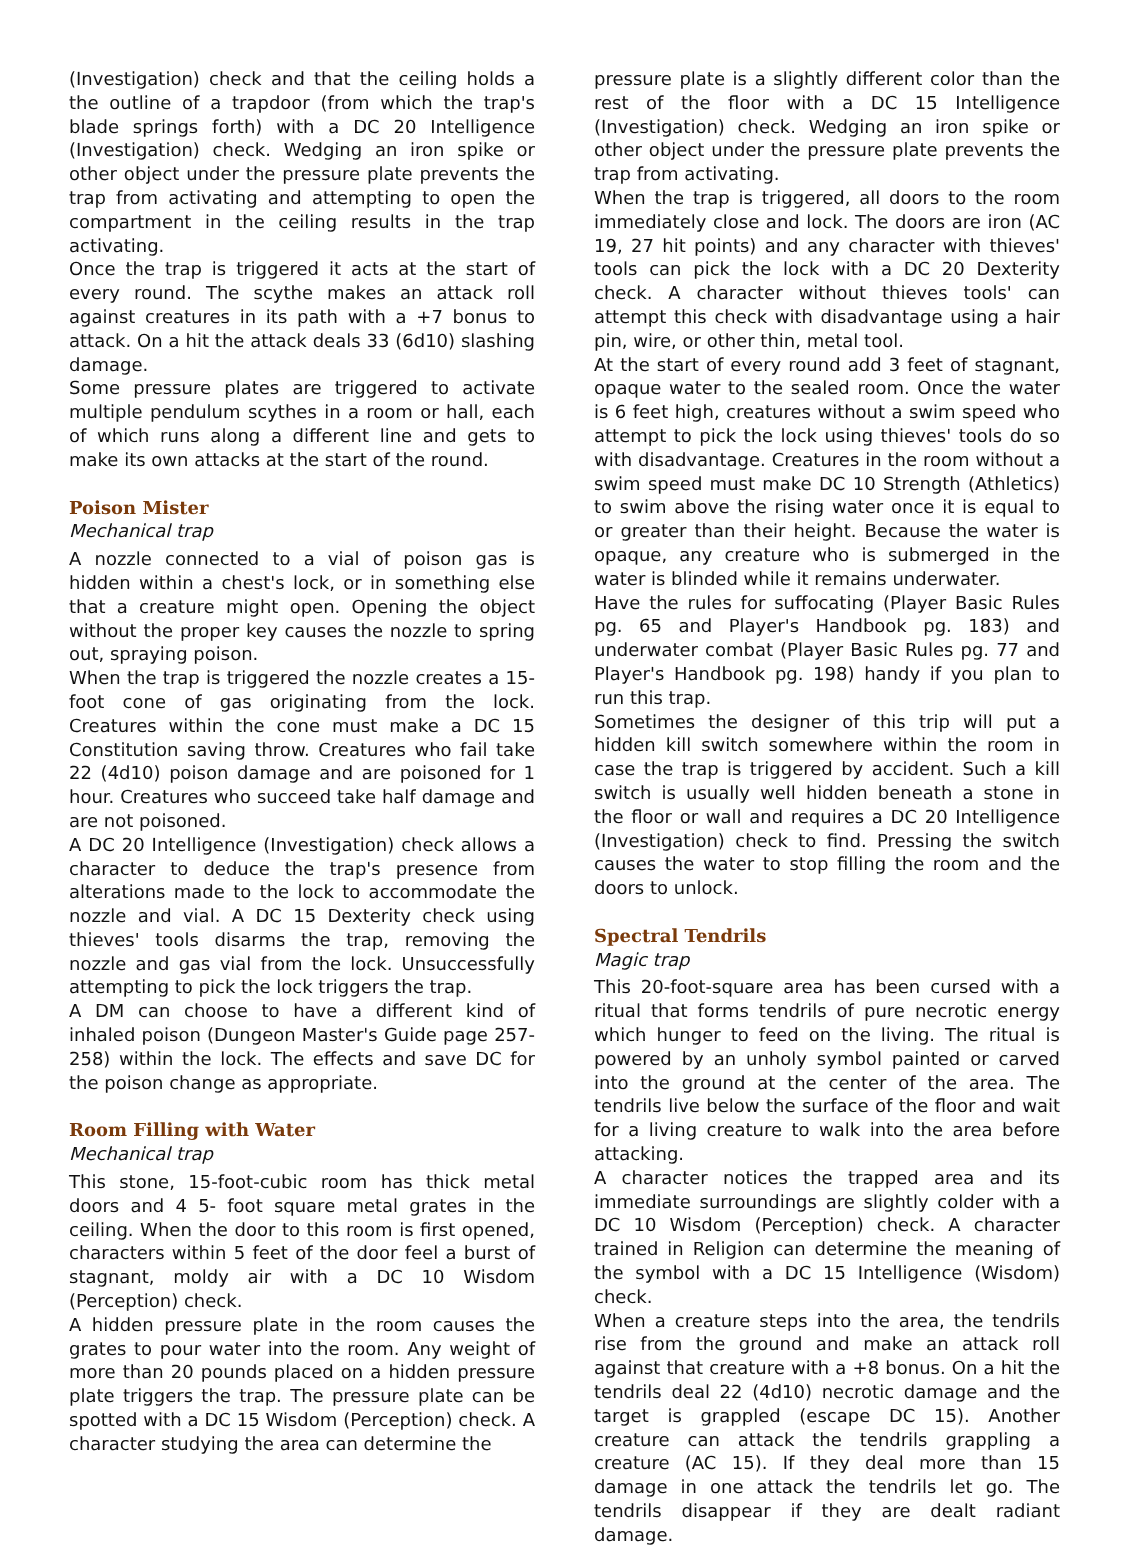(Investigation) check and that the ceiling holds a the outline of a trapdoor (from which the trap's blade springs forth) with a DC 20 Intelligence (Investigation) check. Wedging an iron spike or other object under the pressure plate prevents the trap from activating and attempting to open the compartment in the ceiling results in the trap activating.
Once the trap is triggered it acts at the start of every round. The scythe makes an attack roll against creatures in its path with a +7 bonus to attack. On a hit the attack deals 33 (6d10) slashing damage.
Some pressure plates are triggered to activate multiple pendulum scythes in a room or hall, each of which runs along a different line and gets to make its own attacks at the start of the round.
Poison Mister
Mechanical trap
A nozzle connected to a vial of poison gas is hidden within a chest's lock, or in something else that a creature might open. Opening the object without the proper key causes the nozzle to spring out, spraying poison.
When the trap is triggered the nozzle creates a 15-foot cone of gas originating from the lock. Creatures within the cone must make a DC 15 Constitution saving throw. Creatures who fail take 22 (4d10) poison damage and are poisoned for 1 hour. Creatures who succeed take half damage and are not poisoned.
A DC 20 Intelligence (Investigation) check allows a character to deduce the trap's presence from alterations made to the lock to accommodate the nozzle and vial. A DC 15 Dexterity check using thieves' tools disarms the trap, removing the nozzle and gas vial from the lock. Unsuccessfully attempting to pick the lock triggers the trap.
A DM can choose to have a different kind of inhaled poison (Dungeon Master's Guide page 257-258) within the lock. The effects and save DC for the poison change as appropriate.
Room Filling with Water
Mechanical trap
This stone, 15-foot-cubic room has thick metal doors and 4 5- foot square metal grates in the ceiling. When the door to this room is first opened, characters within 5 feet of the door feel a burst of stagnant, moldy air with a DC 10 Wisdom (Perception) check.
A hidden pressure plate in the room causes the grates to pour water into the room. Any weight of more than 20 pounds placed on a hidden pressure plate triggers the trap. The pressure plate can be spotted with a DC 15 Wisdom (Perception) check. A character studying the area can determine the
pressure plate is a slightly different color than the rest of the floor with a DC 15 Intelligence (Investigation) check. Wedging an iron spike or other object under the pressure plate prevents the trap from activating.
When the trap is triggered, all doors to the room immediately close and lock. The doors are iron (AC 19, 27 hit points) and any character with thieves' tools can pick the lock with a DC 20 Dexterity check. A character without thieves tools' can attempt this check with disadvantage using a hair pin, wire, or other thin, metal tool.
At the start of every round add 3 feet of stagnant, opaque water to the sealed room. Once the water is 6 feet high, creatures without a swim speed who attempt to pick the lock using thieves' tools do so with disadvantage. Creatures in the room without a swim speed must make DC 10 Strength (Athletics) to swim above the rising water once it is equal to or greater than their height. Because the water is opaque, any creature who is submerged in the water is blinded while it remains underwater.
Have the rules for suffocating (Player Basic Rules pg. 65 and Player's Handbook pg. 183) and underwater combat (Player Basic Rules pg. 77 and Player's Handbook pg. 198) handy if you plan to run this trap.
Sometimes the designer of this trip will put a hidden kill switch somewhere within the room in case the trap is triggered by accident. Such a kill switch is usually well hidden beneath a stone in the floor or wall and requires a DC 20 Intelligence (Investigation) check to find. Pressing the switch causes the water to stop filling the room and the doors to unlock.
Spectral Tendrils
Magic trap
This 20-foot-square area has been cursed with a ritual that forms tendrils of pure necrotic energy which hunger to feed on the living. The ritual is powered by an unholy symbol painted or carved into the ground at the center of the area. The tendrils live below the surface of the floor and wait for a living creature to walk into the area before attacking.
A character notices the trapped area and its immediate surroundings are slightly colder with a DC 10 Wisdom (Perception) check. A character trained in Religion can determine the meaning of the symbol with a DC 15 Intelligence (Wisdom) check.
When a creature steps into the area, the tendrils rise from the ground and make an attack roll against that creature with a +8 bonus. On a hit the tendrils deal 22 (4d10) necrotic damage and the target is grappled (escape DC 15). Another creature can attack the tendrils grappling a creature (AC 15). If they deal more than 15 damage in one attack the tendrils let go. The tendrils disappear if they are dealt radiant damage.